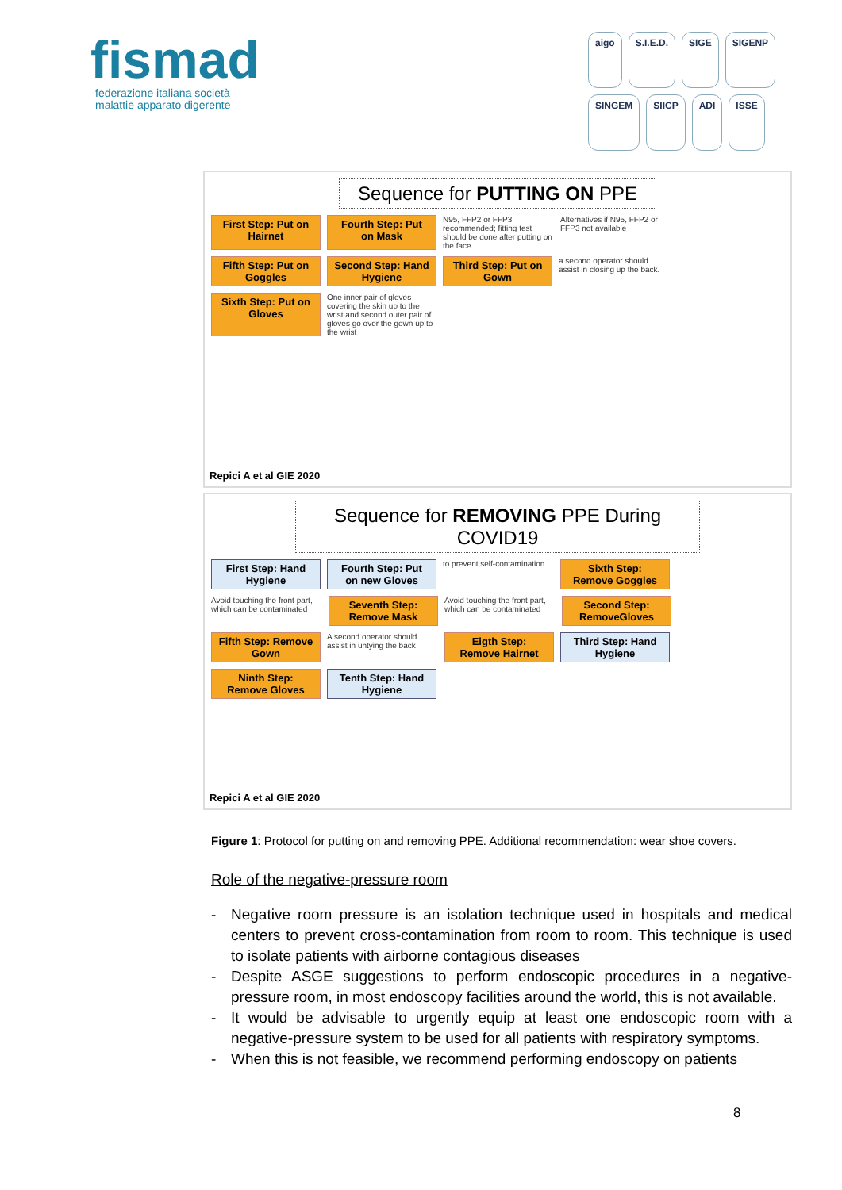fismad
federazione italiana società
malattie apparato digerente
aigo S.I.E.D. SIGE SIGENP SINGEM SIICP ADI ISSE
Sequence for PUTTING ON PPE
First Step: Put on Hairnet
Fourth Step: Put on Mask
N95, FFP2 or FFP3 recommended; fitting test should be done after putting on the face
Alternatives if N95, FFP2 or FFP3 not available
Fifth Step: Put on Goggles
Second Step: Hand Hygiene
Third Step: Put on Gown
a second operator should assist in closing up the back.
Sixth Step: Put on Gloves
One inner pair of gloves covering the skin up to the wrist and second outer pair of gloves go over the gown up to the wrist
Repici A et al GIE 2020
Sequence for REMOVING PPE During COVID19
First Step: Hand Hygiene
Fourth Step: Put on new Gloves
to prevent self-contamination
Sixth Step: Remove Goggles
Avoid touching the front part, which can be contaminated
Seventh Step: Remove Mask
Avoid touching the front part, which can be contaminated
Second Step: RemoveGloves
Fifth Step: Remove Gown
A second operator should assist in untying the back
Eigth Step: Remove Hairnet
Third Step: Hand Hygiene
Ninth Step: Remove Gloves
Tenth Step: Hand Hygiene
Repici A et al GIE 2020
Figure 1: Protocol for putting on and removing PPE. Additional recommendation: wear shoe covers.
Role of the negative-pressure room
- Negative room pressure is an isolation technique used in hospitals and medical centers to prevent cross-contamination from room to room. This technique is used to isolate patients with airborne contagious diseases
- Despite ASGE suggestions to perform endoscopic procedures in a negative-pressure room, in most endoscopy facilities around the world, this is not available.
- It would be advisable to urgently equip at least one endoscopic room with a negative-pressure system to be used for all patients with respiratory symptoms.
- When this is not feasible, we recommend performing endoscopy on patients
8